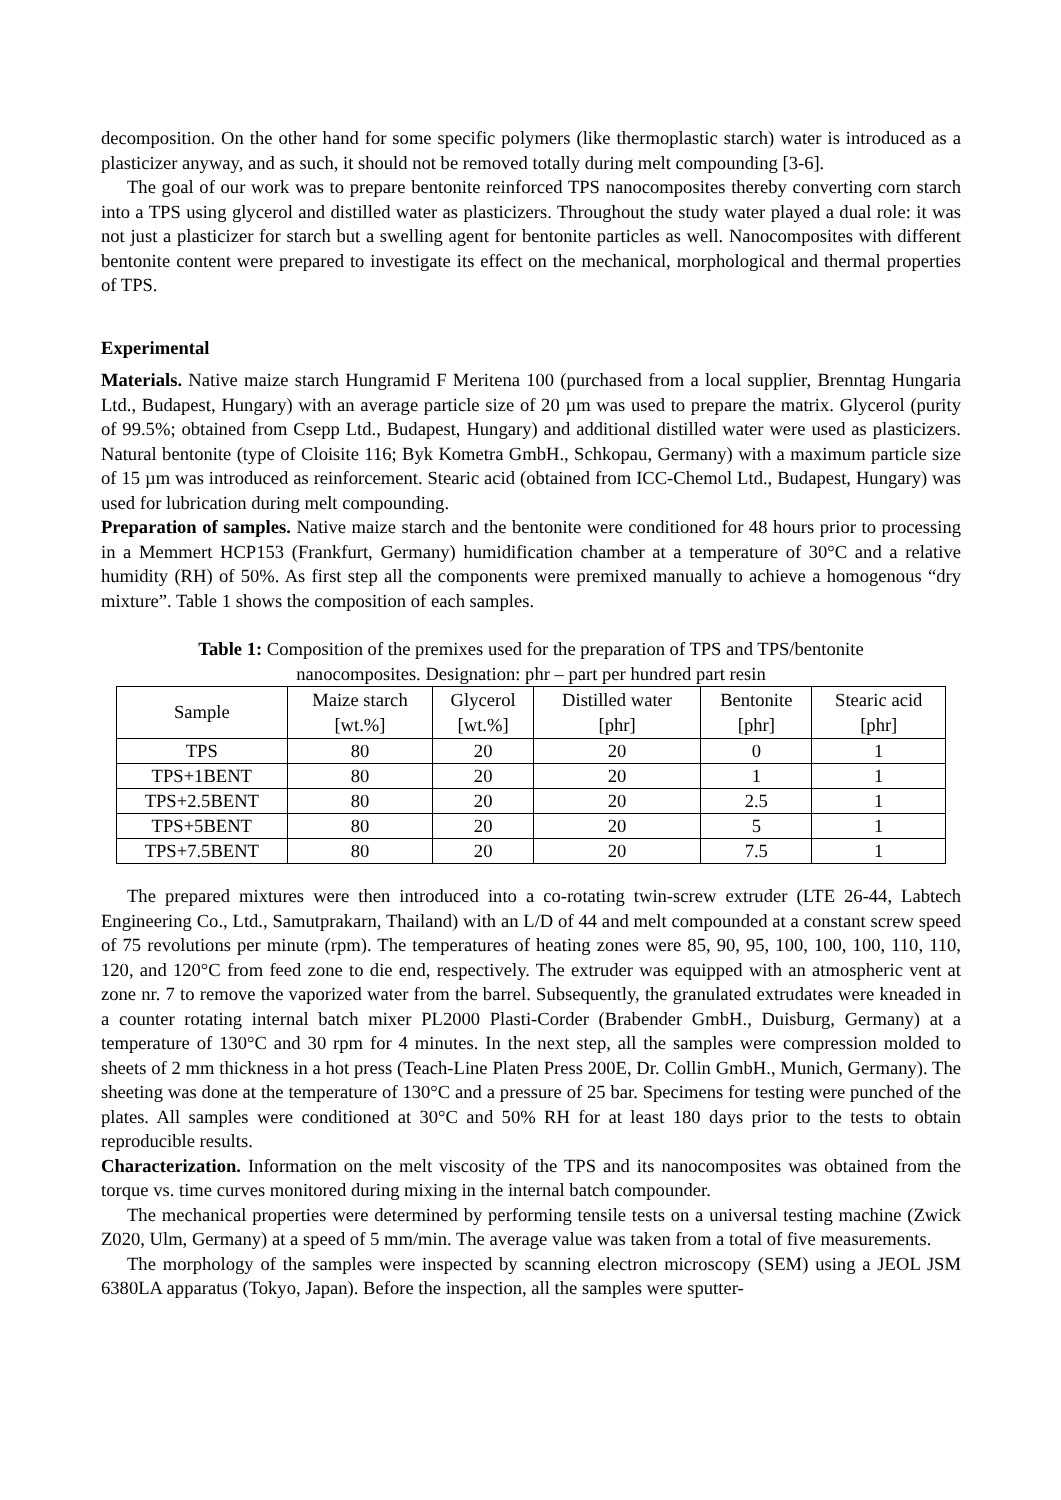decomposition. On the other hand for some specific polymers (like thermoplastic starch) water is introduced as a plasticizer anyway, and as such, it should not be removed totally during melt compounding [3-6].
The goal of our work was to prepare bentonite reinforced TPS nanocomposites thereby converting corn starch into a TPS using glycerol and distilled water as plasticizers. Throughout the study water played a dual role: it was not just a plasticizer for starch but a swelling agent for bentonite particles as well. Nanocomposites with different bentonite content were prepared to investigate its effect on the mechanical, morphological and thermal properties of TPS.
Experimental
Materials. Native maize starch Hungramid F Meritena 100 (purchased from a local supplier, Brenntag Hungaria Ltd., Budapest, Hungary) with an average particle size of 20 µm was used to prepare the matrix. Glycerol (purity of 99.5%; obtained from Csepp Ltd., Budapest, Hungary) and additional distilled water were used as plasticizers. Natural bentonite (type of Cloisite 116; Byk Kometra GmbH., Schkopau, Germany) with a maximum particle size of 15 µm was introduced as reinforcement. Stearic acid (obtained from ICC-Chemol Ltd., Budapest, Hungary) was used for lubrication during melt compounding.
Preparation of samples. Native maize starch and the bentonite were conditioned for 48 hours prior to processing in a Memmert HCP153 (Frankfurt, Germany) humidification chamber at a temperature of 30°C and a relative humidity (RH) of 50%. As first step all the components were premixed manually to achieve a homogenous “dry mixture”. Table 1 shows the composition of each samples.
Table 1: Composition of the premixes used for the preparation of TPS and TPS/bentonite
nanocomposites. Designation: phr – part per hundred part resin
| Sample | Maize starch [wt.%] | Glycerol [wt.%] | Distilled water [phr] | Bentonite [phr] | Stearic acid [phr] |
| --- | --- | --- | --- | --- | --- |
| TPS | 80 | 20 | 20 | 0 | 1 |
| TPS+1BENT | 80 | 20 | 20 | 1 | 1 |
| TPS+2.5BENT | 80 | 20 | 20 | 2.5 | 1 |
| TPS+5BENT | 80 | 20 | 20 | 5 | 1 |
| TPS+7.5BENT | 80 | 20 | 20 | 7.5 | 1 |
The prepared mixtures were then introduced into a co-rotating twin-screw extruder (LTE 26-44, Labtech Engineering Co., Ltd., Samutprakarn, Thailand) with an L/D of 44 and melt compounded at a constant screw speed of 75 revolutions per minute (rpm). The temperatures of heating zones were 85, 90, 95, 100, 100, 100, 110, 110, 120, and 120°C from feed zone to die end, respectively. The extruder was equipped with an atmospheric vent at zone nr. 7 to remove the vaporized water from the barrel. Subsequently, the granulated extrudates were kneaded in a counter rotating internal batch mixer PL2000 Plasti-Corder (Brabender GmbH., Duisburg, Germany) at a temperature of 130°C and 30 rpm for 4 minutes. In the next step, all the samples were compression molded to sheets of 2 mm thickness in a hot press (Teach-Line Platen Press 200E, Dr. Collin GmbH., Munich, Germany). The sheeting was done at the temperature of 130°C and a pressure of 25 bar. Specimens for testing were punched of the plates. All samples were conditioned at 30°C and 50% RH for at least 180 days prior to the tests to obtain reproducible results.
Characterization. Information on the melt viscosity of the TPS and its nanocomposites was obtained from the torque vs. time curves monitored during mixing in the internal batch compounder.
The mechanical properties were determined by performing tensile tests on a universal testing machine (Zwick Z020, Ulm, Germany) at a speed of 5 mm/min. The average value was taken from a total of five measurements.
The morphology of the samples were inspected by scanning electron microscopy (SEM) using a JEOL JSM 6380LA apparatus (Tokyo, Japan). Before the inspection, all the samples were sputter-